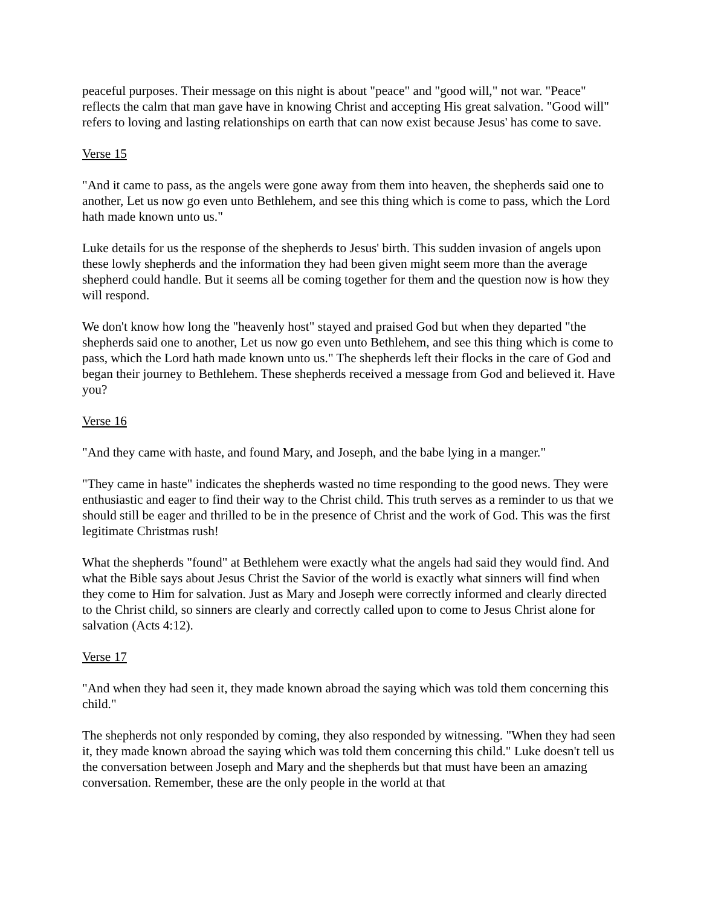peaceful purposes. Their message on this night is about "peace" and "good will," not war. "Peace" reflects the calm that man gave have in knowing Christ and accepting His great salvation. "Good will" refers to loving and lasting relationships on earth that can now exist because Jesus' has come to save.
Verse 15
"And it came to pass, as the angels were gone away from them into heaven, the shepherds said one to another, Let us now go even unto Bethlehem, and see this thing which is come to pass, which the Lord hath made known unto us."
Luke details for us the response of the shepherds to Jesus' birth. This sudden invasion of angels upon these lowly shepherds and the information they had been given might seem more than the average shepherd could handle. But it seems all be coming together for them and the question now is how they will respond.
We don't know how long the "heavenly host" stayed and praised God but when they departed "the shepherds said one to another, Let us now go even unto Bethlehem, and see this thing which is come to pass, which the Lord hath made known unto us." The shepherds left their flocks in the care of God and began their journey to Bethlehem. These shepherds received a message from God and believed it. Have you?
Verse 16
"And they came with haste, and found Mary, and Joseph, and the babe lying in a manger."
"They came in haste" indicates the shepherds wasted no time responding to the good news. They were enthusiastic and eager to find their way to the Christ child. This truth serves as a reminder to us that we should still be eager and thrilled to be in the presence of Christ and the work of God. This was the first legitimate Christmas rush!
What the shepherds "found" at Bethlehem were exactly what the angels had said they would find. And what the Bible says about Jesus Christ the Savior of the world is exactly what sinners will find when they come to Him for salvation. Just as Mary and Joseph were correctly informed and clearly directed to the Christ child, so sinners are clearly and correctly called upon to come to Jesus Christ alone for salvation (Acts 4:12).
Verse 17
"And when they had seen it, they made known abroad the saying which was told them concerning this child."
The shepherds not only responded by coming, they also responded by witnessing. "When they had seen it, they made known abroad the saying which was told them concerning this child." Luke doesn't tell us the conversation between Joseph and Mary and the shepherds but that must have been an amazing conversation. Remember, these are the only people in the world at that